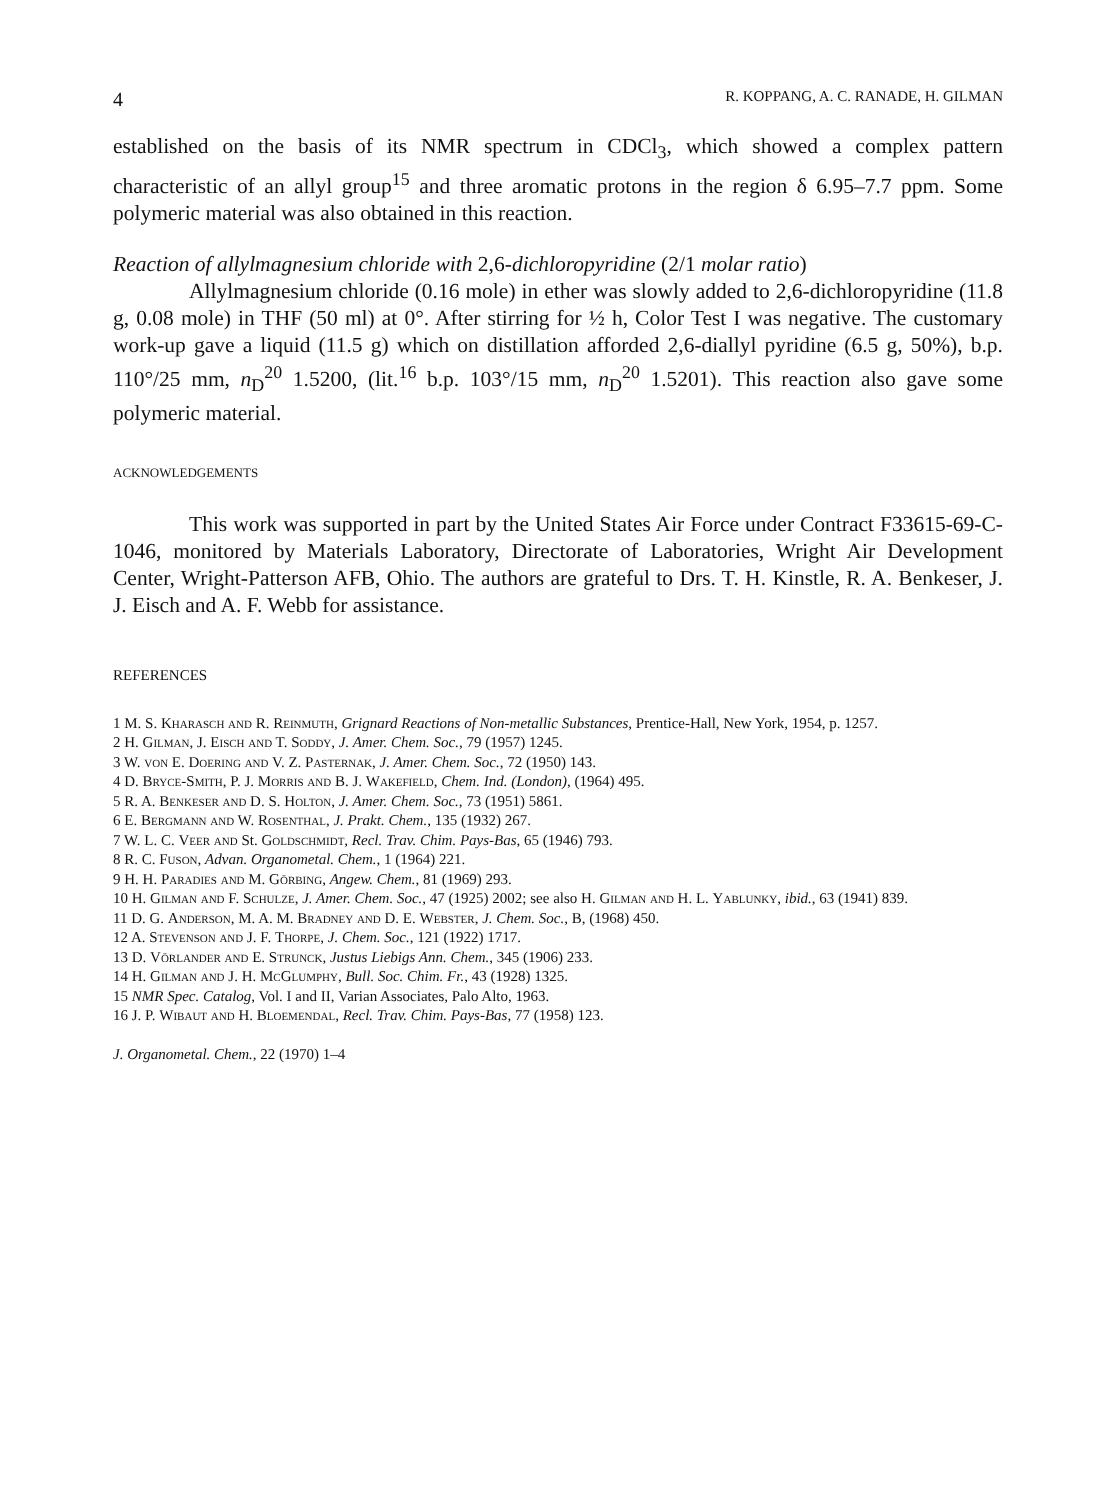4 R. KOPPANG, A. C. RANADE, H. GILMAN
established on the basis of its NMR spectrum in CDCl<sub>3</sub>, which showed a complex pattern characteristic of an allyl group<sup>15</sup> and three aromatic protons in the region δ 6.95–7.7 ppm. Some polymeric material was also obtained in this reaction.
Reaction of allylmagnesium chloride with 2,6-dichloropyridine (2/1 molar ratio)
Allylmagnesium chloride (0.16 mole) in ether was slowly added to 2,6-dichloropyridine (11.8 g, 0.08 mole) in THF (50 ml) at 0°. After stirring for ½ h, Color Test I was negative. The customary work-up gave a liquid (11.5 g) which on distillation afforded 2,6-diallyl pyridine (6.5 g, 50%), b.p. 110°/25 mm, n<sub>D</sub><sup>20</sup> 1.5200, (lit.<sup>16</sup> b.p. 103°/15 mm, n<sub>D</sub><sup>20</sup> 1.5201). This reaction also gave some polymeric material.
ACKNOWLEDGEMENTS
This work was supported in part by the United States Air Force under Contract F33615-69-C-1046, monitored by Materials Laboratory, Directorate of Laboratories, Wright Air Development Center, Wright-Patterson AFB, Ohio. The authors are grateful to Drs. T. H. Kinstle, R. A. Benkeser, J. J. Eisch and A. F. Webb for assistance.
REFERENCES
1 M. S. Kharasch and R. Reinmuth, Grignard Reactions of Non-metallic Substances, Prentice-Hall, New York, 1954, p. 1257.
2 H. Gilman, J. Eisch and T. Soddy, J. Amer. Chem. Soc., 79 (1957) 1245.
3 W. von E. Doering and V. Z. Pasternak, J. Amer. Chem. Soc., 72 (1950) 143.
4 D. Bryce-Smith, P. J. Morris and B. J. Wakefield, Chem. Ind. (London), (1964) 495.
5 R. A. Benkeser and D. S. Holton, J. Amer. Chem. Soc., 73 (1951) 5861.
6 E. Bergmann and W. Rosenthal, J. Prakt. Chem., 135 (1932) 267.
7 W. L. C. Veer and St. Goldschmidt, Recl. Trav. Chim. Pays-Bas, 65 (1946) 793.
8 R. C. Fuson, Advan. Organometal. Chem., 1 (1964) 221.
9 H. H. Paradies and M. Görbing, Angew. Chem., 81 (1969) 293.
10 H. Gilman and F. Schulze, J. Amer. Chem. Soc., 47 (1925) 2002; see also H. Gilman and H. L. Yablunky, ibid., 63 (1941) 839.
11 D. G. Anderson, M. A. M. Bradney and D. E. Webster, J. Chem. Soc., B, (1968) 450.
12 A. Stevenson and J. F. Thorpe, J. Chem. Soc., 121 (1922) 1717.
13 D. Vörlander and E. Strunck, Justus Liebigs Ann. Chem., 345 (1906) 233.
14 H. Gilman and J. H. McGlumphy, Bull. Soc. Chim. Fr., 43 (1928) 1325.
15 NMR Spec. Catalog, Vol. I and II, Varian Associates, Palo Alto, 1963.
16 J. P. Wibaut and H. Bloemendal, Recl. Trav. Chim. Pays-Bas, 77 (1958) 123.
J. Organometal. Chem., 22 (1970) 1–4